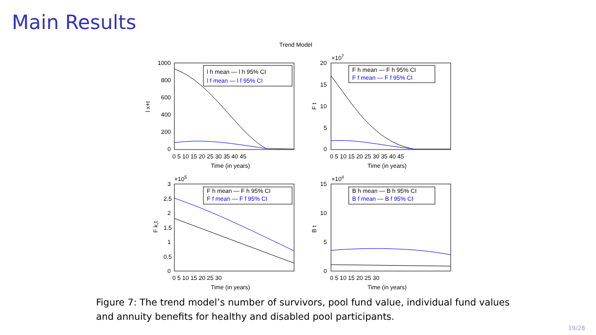Main Results
Trend Model
1000
800
600
400
200
0
0 5 10 15 20 25 30 35 40 45
Time (in years)
l x+t
l h mean — l h 95% CI
l f mean — l f 95% CI
×107
20
15
10
5
0
0 5 10 15 20 25 30 35 40 45
Time (in years)
F t
F h mean — F h 95% CI
F f mean — F f 95% CI
×105
3
2.5
2
1.5
1
0.5
0
0 5 10 15 20 25 30
Time (in years)
F k,t
F h mean — F h 95% CI
F f mean — F f 95% CI
×104
15
10
5
0
0 5 10 15 20 25 30
Time (in years)
B t
B h mean — B h 95% CI
B f mean — B f 95% CI
Figure 7: The trend model’s number of survivors, pool fund value, individual fund values and annuity benefits for healthy and disabled pool participants.
19/28